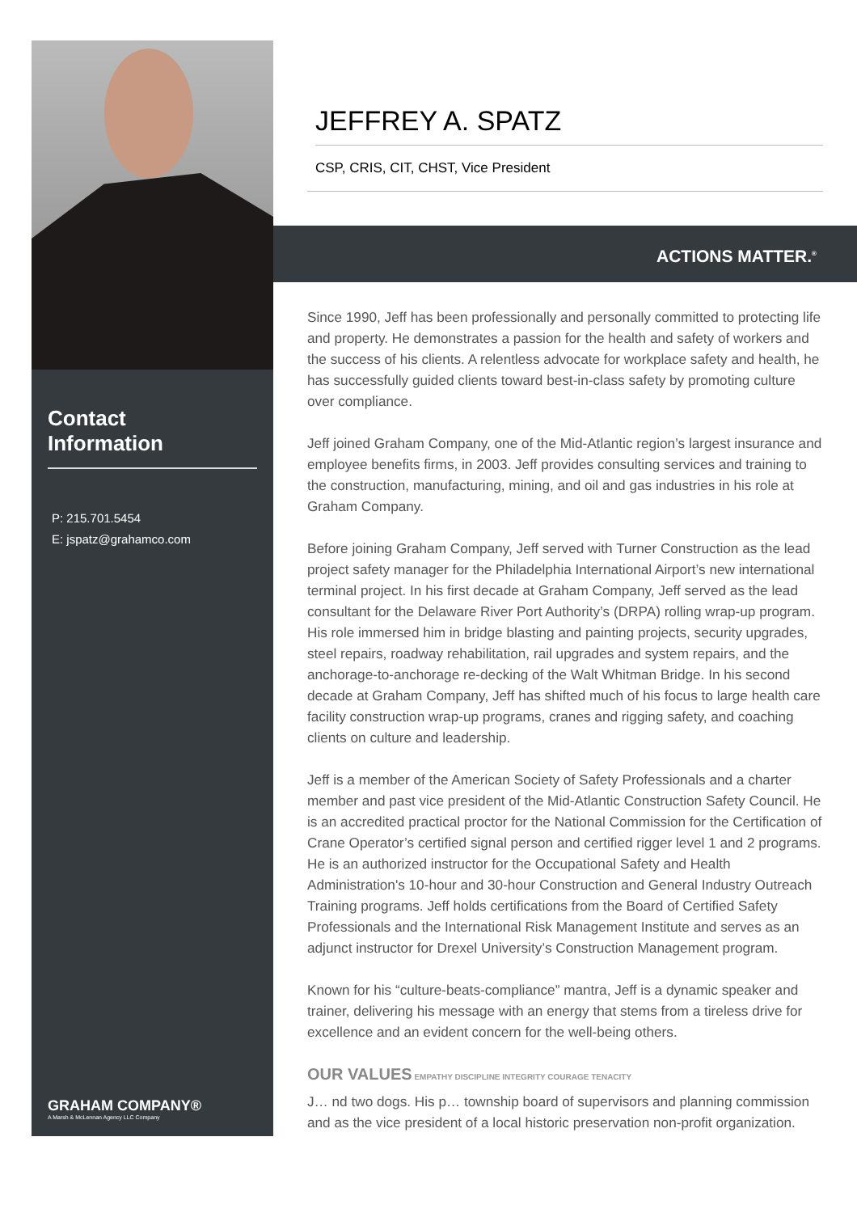Contact
Information
P: 215.701.5454
E: jspatz@grahamco.com
GRAHAM COMPANY®
A Marsh & McLennan Agency LLC Company
JEFFREY A. SPATZ
CSP, CRIS, CIT, CHST, Vice President
ACTIONS MATTER.<sup>®</sup>
Since 1990, Jeff has been professionally and personally committed to protecting life and property. He demonstrates a passion for the health and safety of workers and the success of his clients. A relentless advocate for workplace safety and health, he has successfully guided clients toward best-in-class safety by promoting culture over compliance.
Jeff joined Graham Company, one of the Mid-Atlantic region’s largest insurance and employee benefits firms, in 2003. Jeff provides consulting services and training to the construction, manufacturing, mining, and oil and gas industries in his role at Graham Company.
Before joining Graham Company, Jeff served with Turner Construction as the lead project safety manager for the Philadelphia International Airport’s new international terminal project. In his first decade at Graham Company, Jeff served as the lead consultant for the Delaware River Port Authority’s (DRPA) rolling wrap-up program. His role immersed him in bridge blasting and painting projects, security upgrades, steel repairs, roadway rehabilitation, rail upgrades and system repairs, and the anchorage-to-anchorage re-decking of the Walt Whitman Bridge. In his second decade at Graham Company, Jeff has shifted much of his focus to large health care facility construction wrap-up programs, cranes and rigging safety, and coaching clients on culture and leadership.
Jeff is a member of the American Society of Safety Professionals and a charter member and past vice president of the Mid-Atlantic Construction Safety Council. He is an accredited practical proctor for the National Commission for the Certification of Crane Operator’s certified signal person and certified rigger level 1 and 2 programs. He is an authorized instructor for the Occupational Safety and Health Administration's 10-hour and 30-hour Construction and General Industry Outreach Training programs. Jeff holds certifications from the Board of Certified Safety Professionals and the International Risk Management Institute and serves as an adjunct instructor for Drexel University’s Construction Management program.
Known for his “culture-beats-compliance” mantra, Jeff is a dynamic speaker and trainer, delivering his message with an energy that stems from a tireless drive for excellence and an evident concern for the well-being others.
OUR VALUES EMPATHY DISCIPLINE INTEGRITY COURAGE TENACITY
J… nd two dogs. His p… township board of supervisors and planning commission and as the vice president of a local historic preservation non-profit organization.